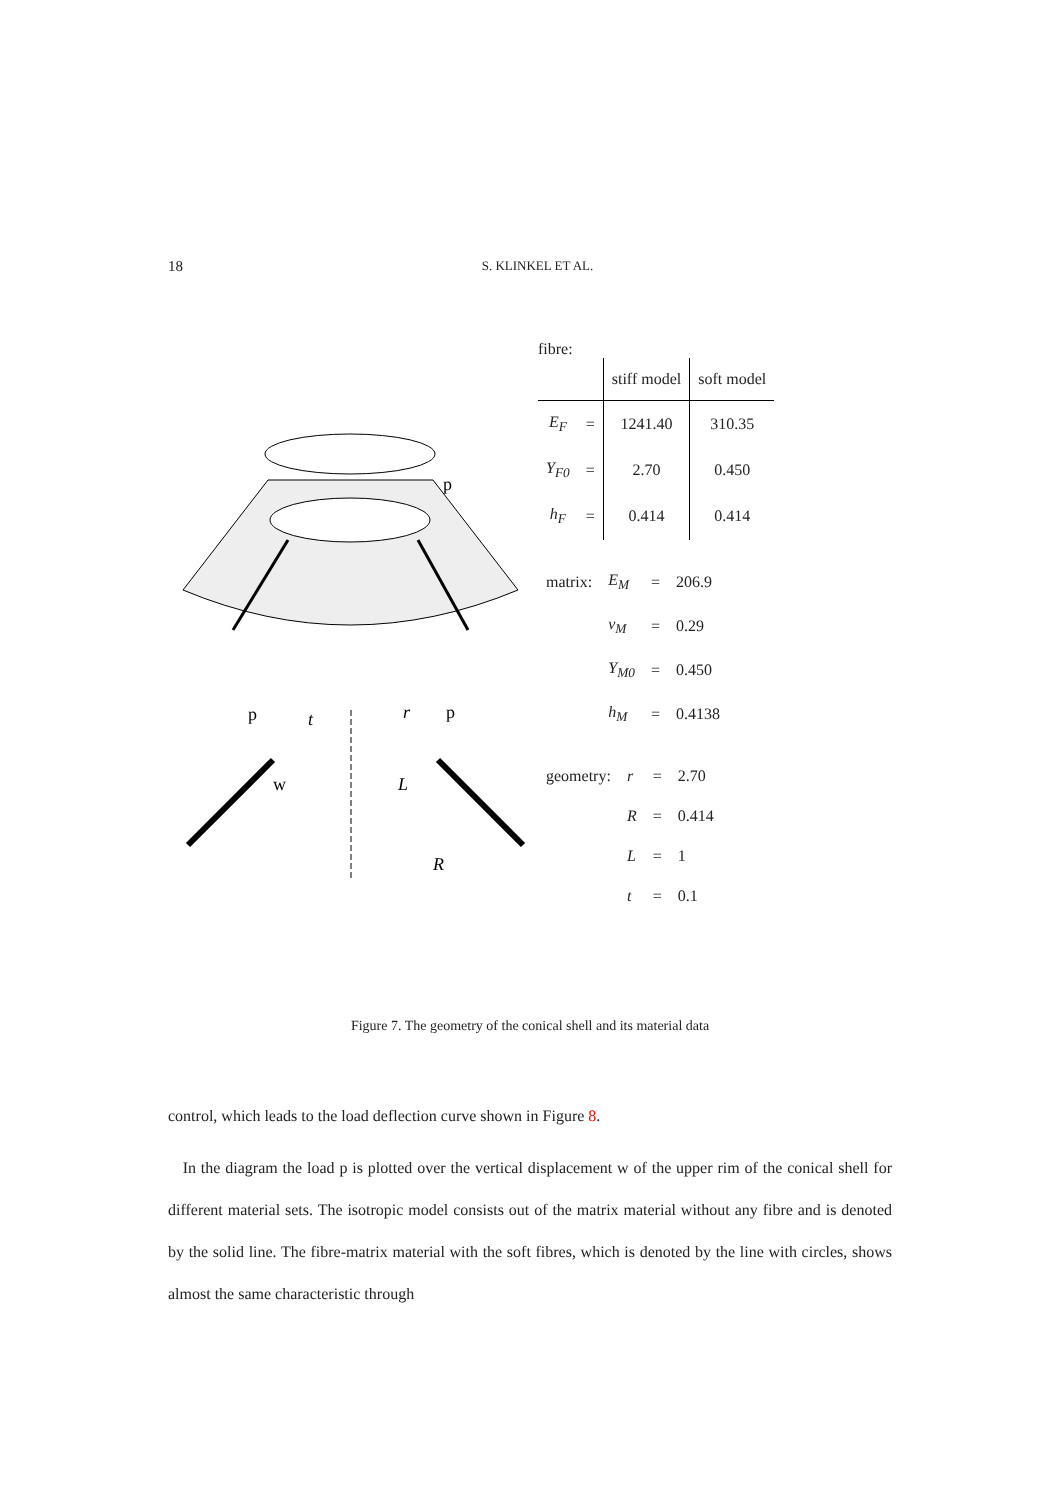18 S. KLINKEL ET AL.
p
p
t
r
p
w
L
R
fibre:
| | | stiff model | soft model |
| --- | --- | --- | --- |
| E<sub>F</sub> | = | 1241.40 | 310.35 |
| Y<sub>F0</sub> | = | 2.70 | 0.450 |
| h<sub>F</sub> | = | 0.414 | 0.414 |
| matrix: | E<sub>M</sub> | = | 206.9 |
| | ν<sub>M</sub> | = | 0.29 |
| | Y<sub>M0</sub> | = | 0.450 |
| | h<sub>M</sub> | = | 0.4138 |
| geometry: | r | = | 2.70 |
| | R | = | 0.414 |
| | L | = | 1 |
| | t | = | 0.1 |
Figure 7. The geometry of the conical shell and its material data
control, which leads to the load deflection curve shown in Figure 8.
In the diagram the load p is plotted over the vertical displacement w of the upper rim of the conical shell for different material sets. The isotropic model consists out of the matrix material without any fibre and is denoted by the solid line. The fibre-matrix material with the soft fibres, which is denoted by the line with circles, shows almost the same characteristic through